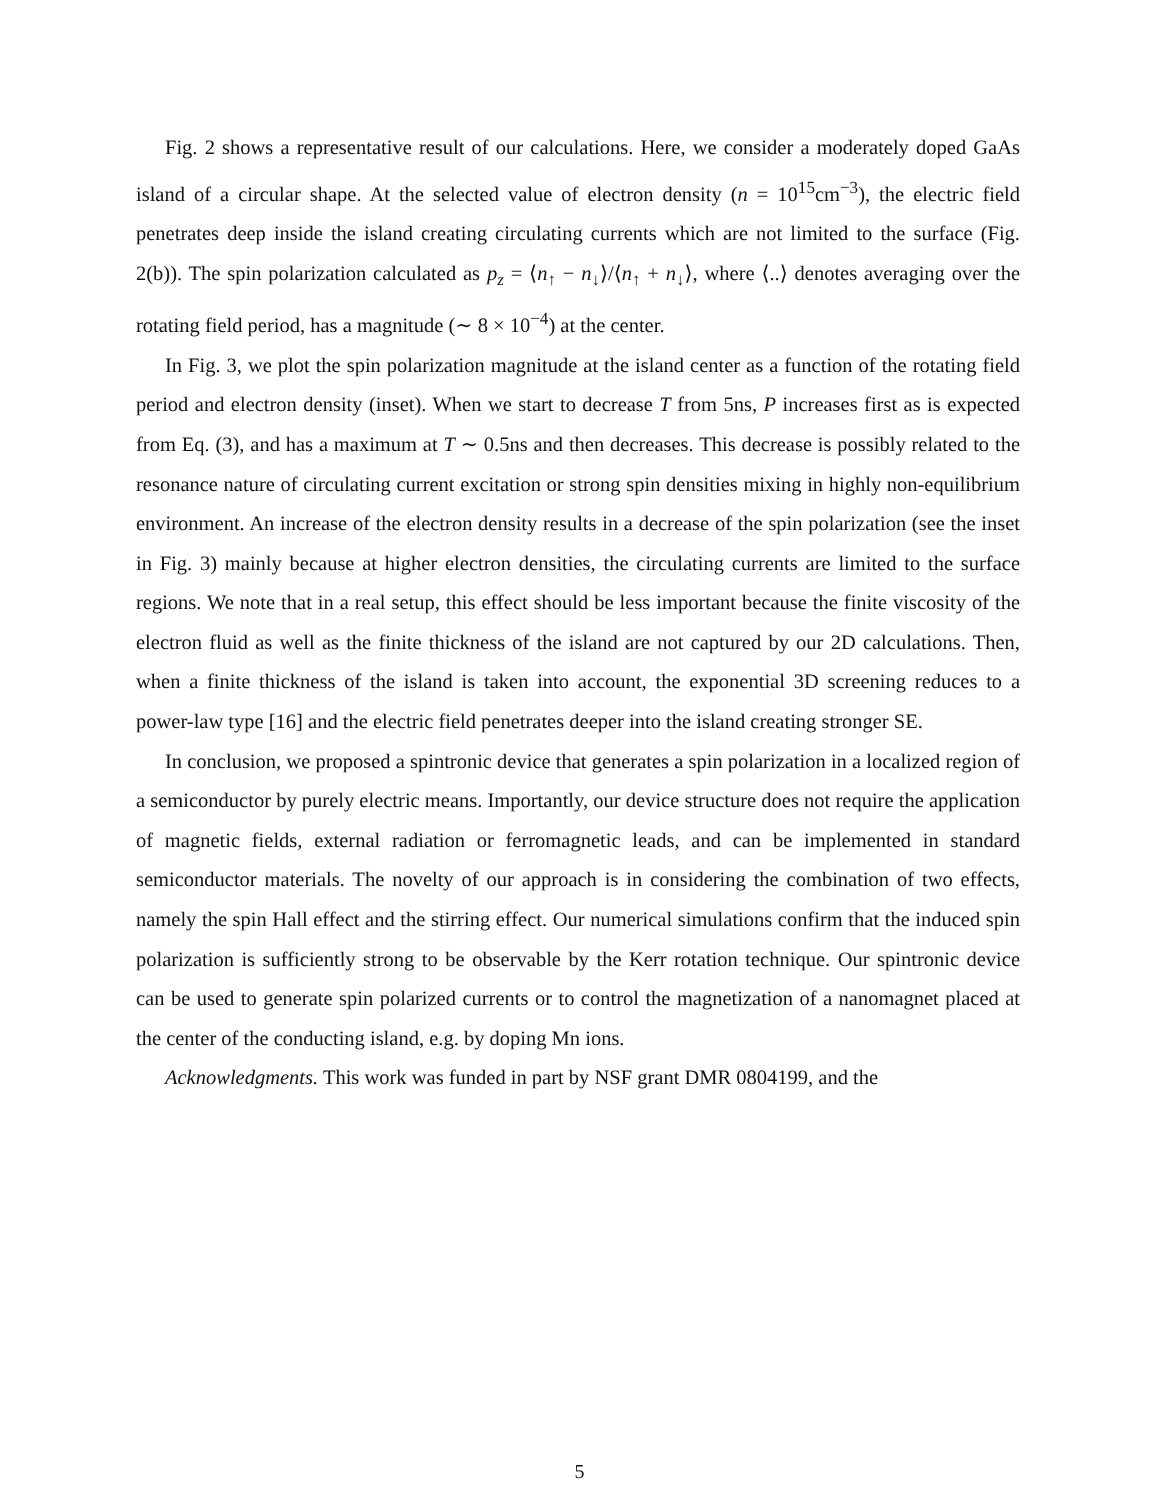Fig. 2 shows a representative result of our calculations. Here, we consider a moderately doped GaAs island of a circular shape. At the selected value of electron density (n = 10<sup>15</sup>cm<sup>−3</sup>), the electric field penetrates deep inside the island creating circulating currents which are not limited to the surface (Fig. 2(b)). The spin polarization calculated as p<sub>z</sub> = ⟨n<sub>↑</sub> − n<sub>↓</sub>⟩/⟨n<sub>↑</sub> + n<sub>↓</sub>⟩, where ⟨..⟩ denotes averaging over the rotating field period, has a magnitude (∼ 8 × 10<sup>−4</sup>) at the center.
In Fig. 3, we plot the spin polarization magnitude at the island center as a function of the rotating field period and electron density (inset). When we start to decrease T from 5ns, P increases first as is expected from Eq. (3), and has a maximum at T ∼ 0.5ns and then decreases. This decrease is possibly related to the resonance nature of circulating current excitation or strong spin densities mixing in highly non-equilibrium environment. An increase of the electron density results in a decrease of the spin polarization (see the inset in Fig. 3) mainly because at higher electron densities, the circulating currents are limited to the surface regions. We note that in a real setup, this effect should be less important because the finite viscosity of the electron fluid as well as the finite thickness of the island are not captured by our 2D calculations. Then, when a finite thickness of the island is taken into account, the exponential 3D screening reduces to a power-law type [16] and the electric field penetrates deeper into the island creating stronger SE.
In conclusion, we proposed a spintronic device that generates a spin polarization in a localized region of a semiconductor by purely electric means. Importantly, our device structure does not require the application of magnetic fields, external radiation or ferromagnetic leads, and can be implemented in standard semiconductor materials. The novelty of our approach is in considering the combination of two effects, namely the spin Hall effect and the stirring effect. Our numerical simulations confirm that the induced spin polarization is sufficiently strong to be observable by the Kerr rotation technique. Our spintronic device can be used to generate spin polarized currents or to control the magnetization of a nanomagnet placed at the center of the conducting island, e.g. by doping Mn ions.
Acknowledgments. This work was funded in part by NSF grant DMR 0804199, and the
5